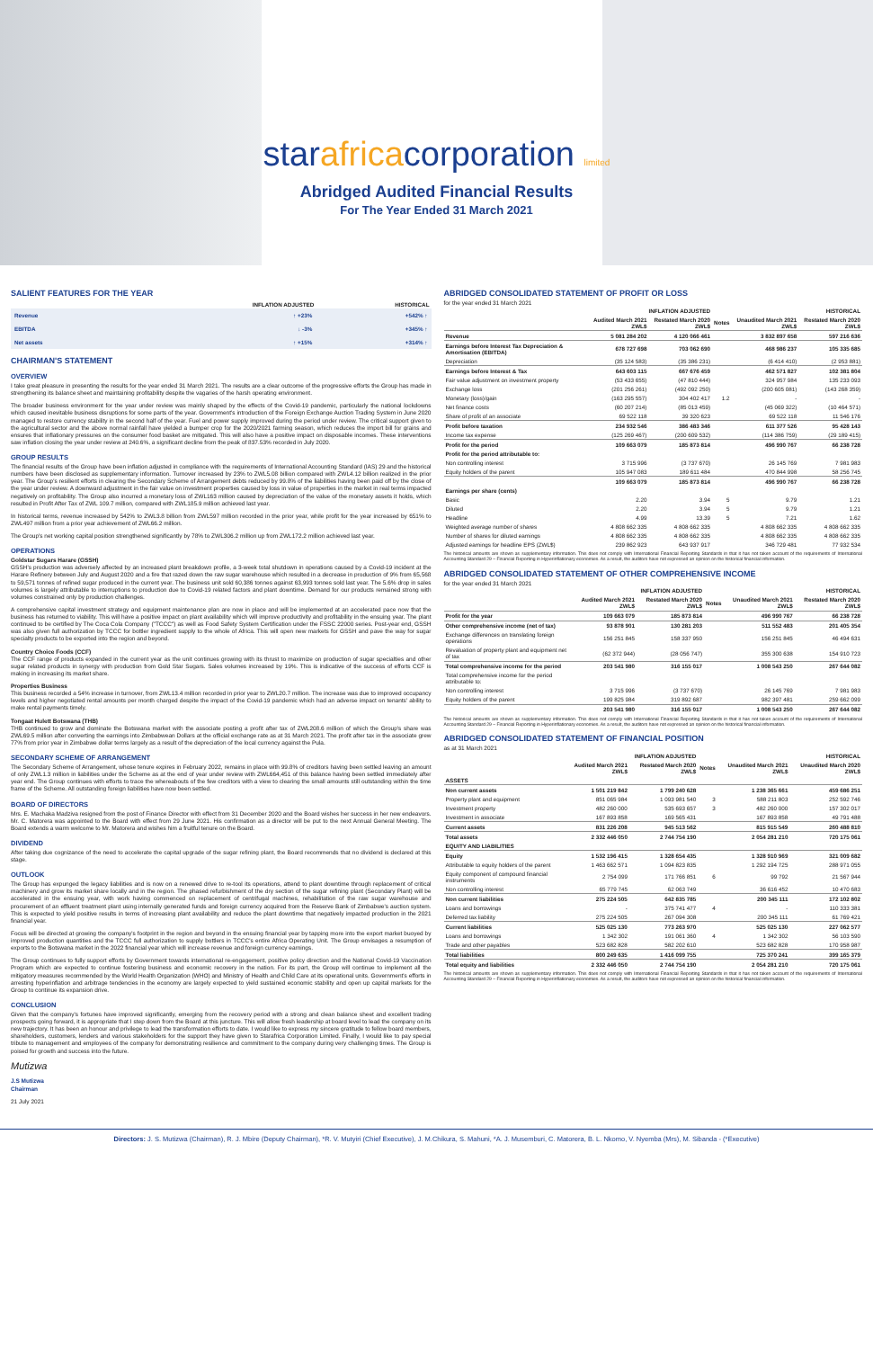starafricacorporation limited
Abridged Audited Financial Results
For The Year Ended 31 March 2021
SALIENT FEATURES FOR THE YEAR
| | INFLATION ADJUSTED | HISTORICAL |
| --- | --- | --- |
| Revenue | ↑ +23% | +542% ↑ |
| EBITDA | ↓ -3% | +345% ↑ |
| Net assets | ↑ +15% | +314% ↑ |
CHAIRMAN'S STATEMENT
OVERVIEW
I take great pleasure in presenting the results for the year ended 31 March 2021. The results are a clear outcome of the progressive efforts the Group has made in strengthening its balance sheet and maintaining profitability despite the vagaries of the harsh operating environment.
The broader business environment for the year under review was mainly shaped by the effects of the Covid-19 pandemic, particularly the national lockdowns which caused inevitable business disruptions for some parts of the year. Government's introduction of the Foreign Exchange Auction Trading System in June 2020 managed to restore currency stability in the second half of the year. Fuel and power supply improved during the period under review. The critical support given to the agricultural sector and the above normal rainfall have yielded a bumper crop for the 2020/2021 farming season, which reduces the import bill for grains and ensures that inflationary pressures on the consumer food basket are mitigated. This will also have a positive impact on disposable incomes. These interventions saw inflation closing the year under review at 240.6%, a significant decline from the peak of 837.53% recorded in July 2020.
GROUP RESULTS
The financial results of the Group have been inflation adjusted in compliance with the requirements of International Accounting Standard (IAS) 29 and the historical numbers have been disclosed as supplementary information. Turnover increased by 23% to ZWL5.08 billion compared with ZWL4.12 billion realized in the prior year. The Group's resilient efforts in clearing the Secondary Scheme of Arrangement debts reduced by 99.8% of the liabilities having been paid off by the close of the year under review. A downward adjustment in the fair value on investment properties caused by loss in value of properties in the market in real terms impacted negatively on profitability. The Group also incurred a monetary loss of ZWL163 million caused by depreciation of the value of the monetary assets it holds, which resulted in Profit After Tax of ZWL 109.7 million, compared with ZWL185.9 million achieved last year.
In historical terms, revenue increased by 542% to ZWL3.8 billion from ZWL597 million recorded in the prior year, while profit for the year increased by 651% to ZWL497 million from a prior year achievement of ZWL66.2 million.
The Group's net working capital position strengthened significantly by 78% to ZWL306.2 million up from ZWL172.2 million achieved last year.
OPERATIONS
Goldstar Sugars Harare (GSSH)
GSSH's production was adversely affected by an increased plant breakdown profile, a 3-week total shutdown in operations caused by a Covid-19 incident at the Harare Refinery between July and August 2020 and a fire that razed down the raw sugar warehouse which resulted in a decrease in production of 9% from 65,568 to 59,571 tonnes of refined sugar produced in the current year. The business unit sold 60,386 tonnes against 63,993 tonnes sold last year. The 5.6% drop in sales volumes is largely attributable to interruptions to production due to Covid-19 related factors and plant downtime. Demand for our products remained strong with volumes constrained only by production challenges.
A comprehensive capital investment strategy and equipment maintenance plan are now in place and will be implemented at an accelerated pace now that the business has returned to viability. This will have a positive impact on plant availability which will improve productivity and profitability in the ensuing year. The plant continued to be certified by The Coca Cola Company ("TCCC") as well as Food Safety System Certification under the FSSC 22000 series. Post-year end, GSSH was also given full authorization by TCCC for bottler ingredient supply to the whole of Africa. This will open new markets for GSSH and pave the way for sugar specialty products to be exported into the region and beyond.
Country Choice Foods (CCF)
The CCF range of products expanded in the current year as the unit continues growing with its thrust to maximize on production of sugar specialties and other sugar related products in synergy with production from Gold Star Sugars. Sales volumes increased by 19%. This is indicative of the success of efforts CCF is making in increasing its market share.
Properties Business
This business recorded a 54% increase in turnover, from ZWL13.4 million recorded in prior year to ZWL20.7 million. The increase was due to improved occupancy levels and higher negotiated rental amounts per month charged despite the impact of the Covid-19 pandemic which had an adverse impact on tenants' ability to make rental payments timely.
Tongaat Hulett Botswana (THB)
THB continued to grow and dominate the Botswana market with the associate posting a profit after tax of ZWL208.6 million of which the Group's share was ZWL69.5 million after converting the earnings into Zimbabwean Dollars at the official exchange rate as at 31 March 2021. The profit after tax in the associate grew 77% from prior year in Zimbabwe dollar terms largely as a result of the depreciation of the local currency against the Pula.
SECONDARY SCHEME OF ARRANGEMENT
The Secondary Scheme of Arrangement, whose tenure expires in February 2022, remains in place with 99.8% of creditors having been settled leaving an amount of only ZWL1.3 million in liabilities under the Scheme as at the end of year under review with ZWL664,451 of this balance having been settled immediately after year end. The Group continues with efforts to trace the whereabouts of the few creditors with a view to clearing the small amounts still outstanding within the time frame of the Scheme. All outstanding foreign liabilities have now been settled.
BOARD OF DIRECTORS
Mrs. E. Machaka Madziva resigned from the post of Finance Director with effect from 31 December 2020 and the Board wishes her success in her new endeavors. Mr. C. Matorera was appointed to the Board with effect from 29 June 2021. His confirmation as a director will be put to the next Annual General Meeting. The Board extends a warm welcome to Mr. Matorera and wishes him a fruitful tenure on the Board.
DIVIDEND
After taking due cognizance of the need to accelerate the capital upgrade of the sugar refining plant, the Board recommends that no dividend is declared at this stage.
OUTLOOK
The Group has expunged the legacy liabilities and is now on a renewed drive to re-tool its operations, attend to plant downtime through replacement of critical machinery and grow its market share locally and in the region. The phased refurbishment of the dry section of the sugar refining plant (Secondary Plant) will be accelerated in the ensuing year, with work having commenced on replacement of centrifugal machines, rehabilitation of the raw sugar warehouse and procurement of an effluent treatment plant using internally generated funds and foreign currency acquired from the Reserve Bank of Zimbabwe's auction system. This is expected to yield positive results in terms of increasing plant availability and reduce the plant downtime that negatively impacted production in the 2021 financial year.
Focus will be directed at growing the company's footprint in the region and beyond in the ensuing financial year by tapping more into the export market buoyed by improved production quantities and the TCCC full authorization to supply bottlers in TCCC's entire Africa Operating Unit. The Group envisages a resumption of exports to the Botswana market in the 2022 financial year which will increase revenue and foreign currency earnings.
The Group continues to fully support efforts by Government towards international re-engagement, positive policy direction and the National Covid-19 Vaccination Program which are expected to continue fostering business and economic recovery in the nation. For its part, the Group will continue to implement all the mitigatory measures recommended by the World Health Organization (WHO) and Ministry of Health and Child Care at its operational units. Government's efforts in arresting hyperinflation and arbitrage tendencies in the economy are largely expected to yield sustained economic stability and open up capital markets for the Group to continue its expansion drive.
CONCLUSION
Given that the company's fortunes have improved significantly, emerging from the recovery period with a strong and clean balance sheet and excellent trading prospects going forward, it is appropriate that I step down from the Board at this juncture. This will allow fresh leadership at board level to lead the company on its new trajectory. It has been an honour and privilege to lead the transformation efforts to date. I would like to express my sincere gratitude to fellow board members, shareholders, customers, lenders and various stakeholders for the support they have given to Starafrica Corporation Limited. Finally, I would like to pay special tribute to management and employees of the company for demonstrating resilience and commitment to the company during very challenging times. The Group is poised for growth and success into the future.
Mutizwa
J.S Mutizwa
Chairman
21 July 2021
ABRIDGED CONSOLIDATED STATEMENT OF PROFIT OR LOSS
for the year ended 31 March 2021
| | INFLATION ADJUSTED | | | HISTORICAL | |
| --- | --- | --- | --- | --- | --- |
| | Audited March 2021 ZWL$ | Restated March 2020 ZWL$ | Notes | Unaudited March 2021 ZWL$ | Restated March 2020 ZWL$ |
| Revenue | 5 081 284 202 | 4 120 066 461 | | 3 832 897 658 | 597 216 636 |
| Earnings before Interest Tax Depreciation & Amortisation (EBITDA) | 678 727 698 | 703 062 690 | | 468 986 237 | 105 335 685 |
| Depreciation | (35 124 583) | (35 386 231) | | (6 414 410) | (2 953 881) |
| Earnings before Interest & Tax | 643 603 115 | 667 676 459 | | 462 571 827 | 102 381 804 |
| Fair value adjustment on investment property | (53 433 655) | (47 810 444) | | 324 957 984 | 135 233 093 |
| Exchange loss | (201 256 261) | (492 092 250) | | (200 605 081) | (143 268 359) |
| Monetary (loss)/gain | (163 295 557) | 304 402 417 | 1.2 | - | - |
| Net finance costs | (60 207 214) | (85 013 459) | | (45 069 322) | (10 464 571) |
| Share of profit of an associate | 69 522 118 | 39 320 623 | | 69 522 118 | 11 546 176 |
| Profit before taxation | 234 932 546 | 386 483 346 | | 611 377 526 | 95 428 143 |
| Income tax expense | (125 269 467) | (200 609 532) | | (114 386 759) | (29 189 415) |
| Profit for the period | 109 663 079 | 185 873 814 | | 496 990 767 | 66 238 728 |
| Profit for the period attributable to: | | | | | |
| Non controlling interest | 3 715 996 | (3 737 670) | | 26 145 769 | 7 981 983 |
| Equity holders of the parent | 105 947 083 | 189 611 484 | | 470 844 998 | 58 256 745 |
| | 109 663 079 | 185 873 814 | | 496 990 767 | 66 238 728 |
| Earnings per share (cents) | | | | | |
| Basic | 2.20 | 3.94 | 5 | 9.79 | 1.21 |
| Diluted | 2.20 | 3.94 | 5 | 9.79 | 1.21 |
| Headline | 4.99 | 13.39 | 5 | 7.21 | 1.62 |
| Weighted average number of shares | 4 808 662 335 | 4 808 662 335 | | 4 808 662 335 | 4 808 662 335 |
| Number of shares for diluted earnings | 4 808 662 335 | 4 808 662 335 | | 4 808 662 335 | 4 808 662 335 |
| Adjusted earnings for headline EPS (ZWL$) | 239 862 923 | 643 937 917 | | 346 729 481 | 77 932 534 |
The historical amounts are shown as supplementary information. This does not comply with International Financial Reporting Standards in that it has not taken account of the requirements of International Accounting Standard 29 – Financial Reporting in Hyperinflationary economies. As a result, the auditors have not expressed an opinion on the historical financial information.
ABRIDGED CONSOLIDATED STATEMENT OF OTHER COMPREHENSIVE INCOME
for the year ended 31 March 2021
| | INFLATION ADJUSTED | | | HISTORICAL | |
| --- | --- | --- | --- | --- | --- |
| | Audited March 2021 ZWL$ | Restated March 2020 ZWL$ | Notes | Unaudited March 2021 ZWL$ | Restated March 2020 ZWL$ |
| Profit for the year | 109 663 079 | 185 873 814 | | 496 990 767 | 66 238 728 |
| Other comprehensive income (net of tax) | 93 878 901 | 130 281 203 | | 511 552 483 | 201 405 354 |
| Exchange differences on translating foreign operations | 156 251 845 | 158 337 950 | | 156 251 845 | 46 494 631 |
| Revaluation of property plant and equipment net of tax | (62 372 944) | (28 056 747) | | 355 300 638 | 154 910 723 |
| Total comprehensive income for the period | 203 541 980 | 316 155 017 | | 1 008 543 250 | 267 644 082 |
| Total comprehensive income for the period attributable to: | | | | | |
| Non controlling interest | 3 715 996 | (3 737 670) | | 26 145 769 | 7 981 983 |
| Equity holders of the parent | 199 825 984 | 319 892 687 | | 982 397 481 | 259 662 099 |
| | 203 541 980 | 316 155 017 | | 1 008 543 250 | 267 644 082 |
The historical amounts are shown as supplementary information. This does not comply with International Financial Reporting Standards in that it has not taken account of the requirements of International Accounting Standard 29 – Financial Reporting in Hyperinflationary economies. As a result, the auditors have not expressed an opinion on the historical financial information.
ABRIDGED CONSOLIDATED STATEMENT OF FINANCIAL POSITION
as at 31 March 2021
| | INFLATION ADJUSTED | | | HISTORICAL | |
| --- | --- | --- | --- | --- | --- |
| | Audited March 2021 ZWL$ | Restated March 2020 ZWL$ | Notes | Unaudited March 2021 ZWL$ | Unaudited March 2020 ZWL$ |
| ASSETS | | | | | |
| Non current assets | 1 501 219 842 | 1 799 240 628 | | 1 238 365 661 | 459 686 251 |
| Property plant and equipment | 851 065 984 | 1 093 981 540 | 3 | 588 211 803 | 252 592 746 |
| Investment property | 482 260 000 | 535 693 657 | 3 | 482 260 000 | 157 302 017 |
| Investment in associate | 167 893 858 | 169 565 431 | | 167 893 858 | 49 791 488 |
| Current assets | 831 226 208 | 945 513 562 | | 815 915 549 | 260 488 810 |
| Total assets | 2 332 446 050 | 2 744 754 190 | | 2 054 281 210 | 720 175 061 |
| EQUITY AND LIABILITIES | | | | | |
| Equity | 1 532 196 415 | 1 328 654 435 | | 1 328 910 969 | 321 009 682 |
| Attributable to equity holders of the parent | 1 463 662 571 | 1 094 823 835 | | 1 292 194 725 | 288 971 055 |
| Equity component of compound financial instruments | 2 754 099 | 171 766 851 | 6 | 99 792 | 21 567 944 |
| Non controlling interest | 65 779 745 | 62 063 749 | | 36 616 452 | 10 470 683 |
| Non current liabilities | 275 224 505 | 642 835 785 | | 200 345 111 | 172 102 802 |
| Loans and borrowings | - | 375 741 477 | 4 | - | 110 333 381 |
| Deferred tax liability | 275 224 505 | 267 094 308 | | 200 345 111 | 61 769 421 |
| Current liabilities | 525 025 130 | 773 263 970 | | 525 025 130 | 227 062 577 |
| Loans and borrowings | 1 342 302 | 191 061 360 | 4 | 1 342 302 | 56 103 590 |
| Trade and other payables | 523 682 828 | 582 202 610 | | 523 682 828 | 170 958 987 |
| Total liabilities | 800 249 635 | 1 416 099 755 | | 725 370 241 | 399 165 379 |
| Total equity and liabilities | 2 332 446 050 | 2 744 754 190 | | 2 054 281 210 | 720 175 061 |
The historical amounts are shown as supplementary information. This does not comply with International Financial Reporting Standards in that it has not taken account of the requirements of International Accounting Standard 29 – Financial Reporting in Hyperinflationary economies. As a result, the auditors have not expressed an opinion on the historical financial information.
Directors: J. S. Mutizwa (Chairman), R. J. Mbire (Deputy Chairman), *R. V. Mutyiri (Chief Executive), J. M.Chikura, S. Mahuni, *A. J. Musemburi, C. Matorera, B. L. Nkomo, V. Nyemba (Mrs), M. Sibanda - (*Executive)